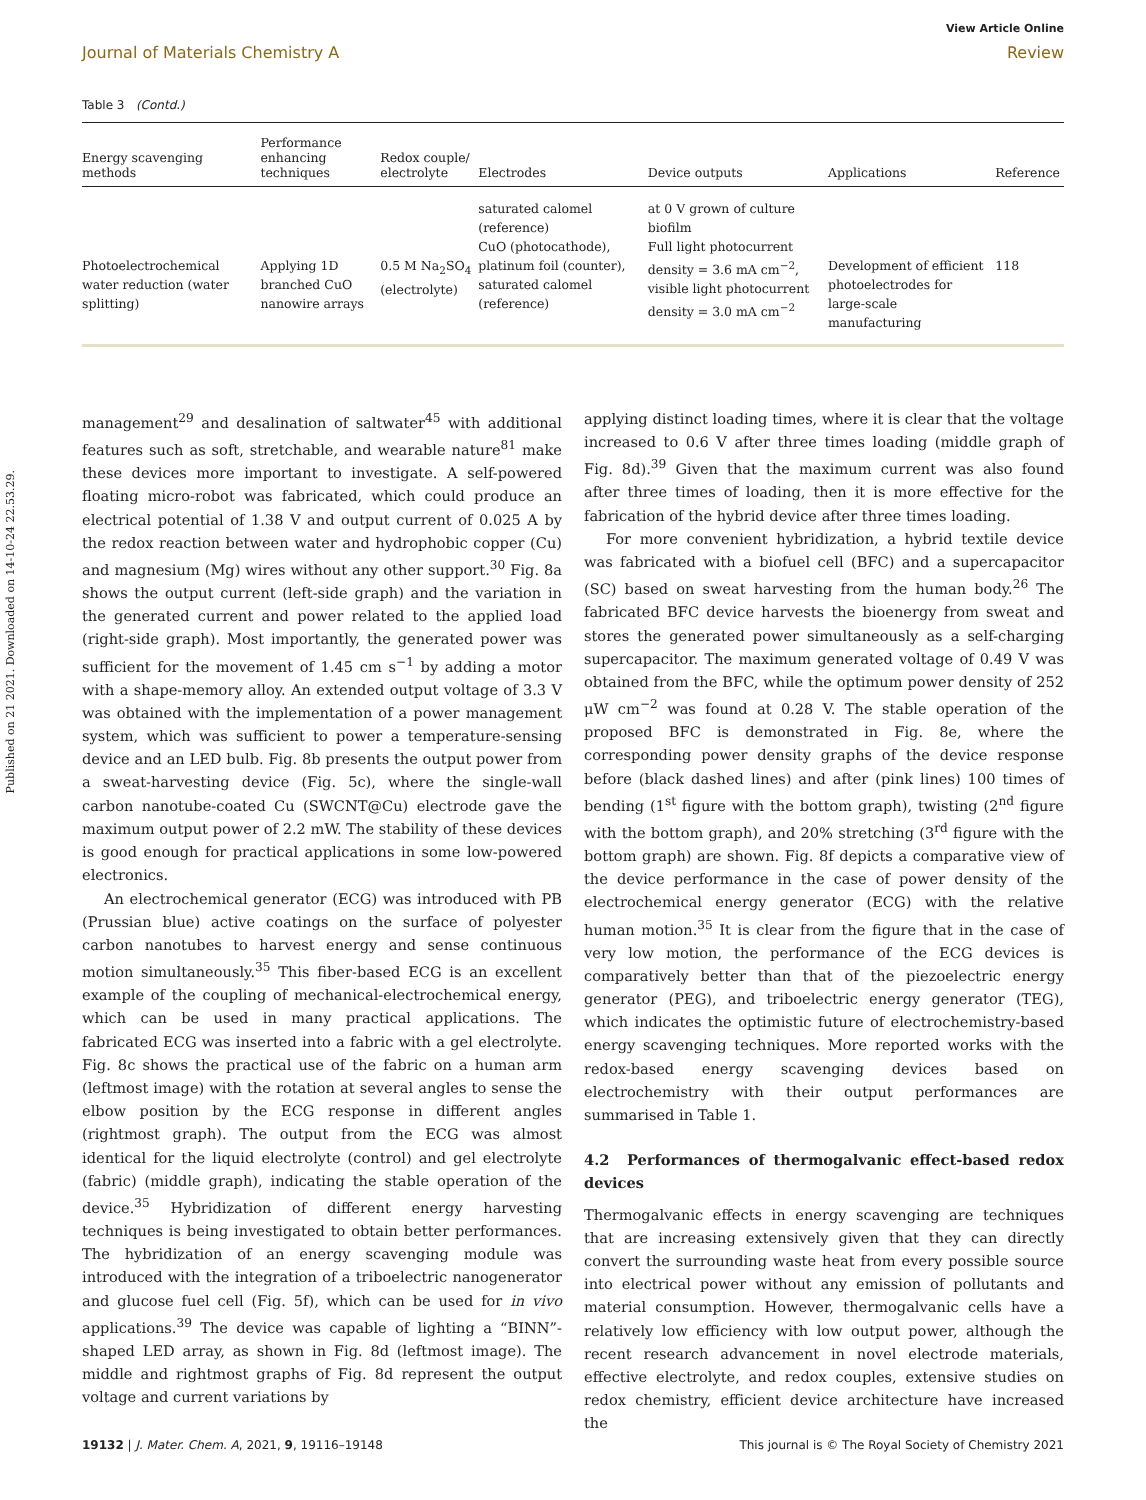Published on 21 2021. Downloaded on 14-10-24 22.53.29.
View Article Online
Journal of Materials Chemistry A Review
Table 3 (Contd.)
| Energy scavenging methods | Performance enhancing techniques | Redox couple/ electrolyte | Electrodes | Device outputs | Applications | Reference |
| --- | --- | --- | --- | --- | --- | --- |
| Photoelectrochemical water reduction (water splitting) | Applying 1D branched CuO nanowire arrays | 0.5 M Na<sub>2</sub>SO<sub>4</sub> (electrolyte) | saturated calomel (reference) CuO (photocathode), platinum foil (counter), saturated calomel (reference) | at 0 V grown of culture biofilm Full light photocurrent density = 3.6 mA cm<sup>−2</sup>, visible light photocurrent density = 3.0 mA cm<sup>−2</sup> | Development of efficient photoelectrodes for large-scale manufacturing | 118 |
management<sup>29</sup> and desalination of saltwater<sup>45</sup> with additional features such as soft, stretchable, and wearable nature<sup>81</sup> make these devices more important to investigate. A self-powered floating micro-robot was fabricated, which could produce an electrical potential of 1.38 V and output current of 0.025 A by the redox reaction between water and hydrophobic copper (Cu) and magnesium (Mg) wires without any other support.<sup>30</sup> Fig. 8a shows the output current (left-side graph) and the variation in the generated current and power related to the applied load (right-side graph). Most importantly, the generated power was sufficient for the movement of 1.45 cm s<sup>−1</sup> by adding a motor with a shape-memory alloy. An extended output voltage of 3.3 V was obtained with the implementation of a power management system, which was sufficient to power a temperature-sensing device and an LED bulb. Fig. 8b presents the output power from a sweat-harvesting device (Fig. 5c), where the single-wall carbon nanotube-coated Cu (SWCNT@Cu) electrode gave the maximum output power of 2.2 mW. The stability of these devices is good enough for practical applications in some low-powered electronics.
An electrochemical generator (ECG) was introduced with PB (Prussian blue) active coatings on the surface of polyester carbon nanotubes to harvest energy and sense continuous motion simultaneously.<sup>35</sup> This fiber-based ECG is an excellent example of the coupling of mechanical-electrochemical energy, which can be used in many practical applications. The fabricated ECG was inserted into a fabric with a gel electrolyte. Fig. 8c shows the practical use of the fabric on a human arm (leftmost image) with the rotation at several angles to sense the elbow position by the ECG response in different angles (rightmost graph). The output from the ECG was almost identical for the liquid electrolyte (control) and gel electrolyte (fabric) (middle graph), indicating the stable operation of the device.<sup>35</sup> Hybridization of different energy harvesting techniques is being investigated to obtain better performances. The hybridization of an energy scavenging module was introduced with the integration of a triboelectric nanogenerator and glucose fuel cell (Fig. 5f), which can be used for in vivo applications.<sup>39</sup> The device was capable of lighting a “BINN”-shaped LED array, as shown in Fig. 8d (leftmost image). The middle and rightmost graphs of Fig. 8d represent the output voltage and current variations by
applying distinct loading times, where it is clear that the voltage increased to 0.6 V after three times loading (middle graph of Fig. 8d).<sup>39</sup> Given that the maximum current was also found after three times of loading, then it is more effective for the fabrication of the hybrid device after three times loading.
For more convenient hybridization, a hybrid textile device was fabricated with a biofuel cell (BFC) and a supercapacitor (SC) based on sweat harvesting from the human body.<sup>26</sup> The fabricated BFC device harvests the bioenergy from sweat and stores the generated power simultaneously as a self-charging supercapacitor. The maximum generated voltage of 0.49 V was obtained from the BFC, while the optimum power density of 252 μW cm<sup>−2</sup> was found at 0.28 V. The stable operation of the proposed BFC is demonstrated in Fig. 8e, where the corresponding power density graphs of the device response before (black dashed lines) and after (pink lines) 100 times of bending (1<sup>st</sup> figure with the bottom graph), twisting (2<sup>nd</sup> figure with the bottom graph), and 20% stretching (3<sup>rd</sup> figure with the bottom graph) are shown. Fig. 8f depicts a comparative view of the device performance in the case of power density of the electrochemical energy generator (ECG) with the relative human motion.<sup>35</sup> It is clear from the figure that in the case of very low motion, the performance of the ECG devices is comparatively better than that of the piezoelectric energy generator (PEG), and triboelectric energy generator (TEG), which indicates the optimistic future of electrochemistry-based energy scavenging techniques. More reported works with the redox-based energy scavenging devices based on electrochemistry with their output performances are summarised in Table 1.
4.2 Performances of thermogalvanic effect-based redox devices
Thermogalvanic effects in energy scavenging are techniques that are increasing extensively given that they can directly convert the surrounding waste heat from every possible source into electrical power without any emission of pollutants and material consumption. However, thermogalvanic cells have a relatively low efficiency with low output power, although the recent research advancement in novel electrode materials, effective electrolyte, and redox couples, extensive studies on redox chemistry, efficient device architecture have increased the
19132 | J. Mater. Chem. A, 2021, 9, 19116–19148 This journal is © The Royal Society of Chemistry 2021